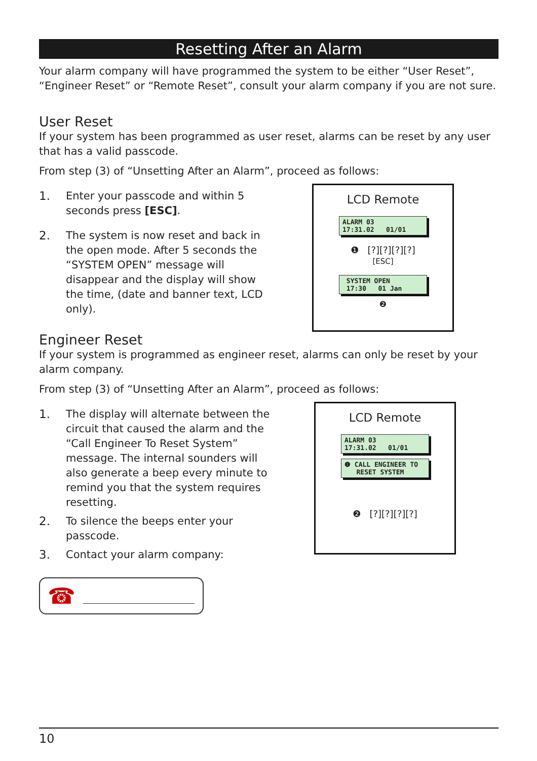Resetting After an Alarm
Your alarm company will have programmed the system to be either “User Reset”, “Engineer Reset” or “Remote Reset”, consult your alarm company if you are not sure.
User Reset
If your system has been programmed as user reset, alarms can be reset by any user that has a valid passcode.
From step (3) of “Unsetting After an Alarm”, proceed as follows:
1. Enter your passcode and within 5 seconds press [ESC].
2. The system is now reset and back in the open mode. After 5 seconds the “SYSTEM OPEN” message will disappear and the display will show the time, (date and banner text, LCD only).
LCD Remote
ALARM 03
17:31.02 01/01
❶ [?][?][?][?]
[ESC]
SYSTEM OPEN
17:30 01 Jan
❷
Engineer Reset
If your system is programmed as engineer reset, alarms can only be reset by your alarm company.
From step (3) of “Unsetting After an Alarm”, proceed as follows:
1. The display will alternate between the circuit that caused the alarm and the “Call Engineer To Reset System” message. The internal sounders will also generate a beep every minute to remind you that the system requires resetting.
2. To silence the beeps enter your passcode.
3. Contact your alarm company:
☎
LCD Remote
ALARM 03
17:31.02 01/01
❶ CALL ENGINEER TO
RESET SYSTEM
❷ [?][?][?][?]
10